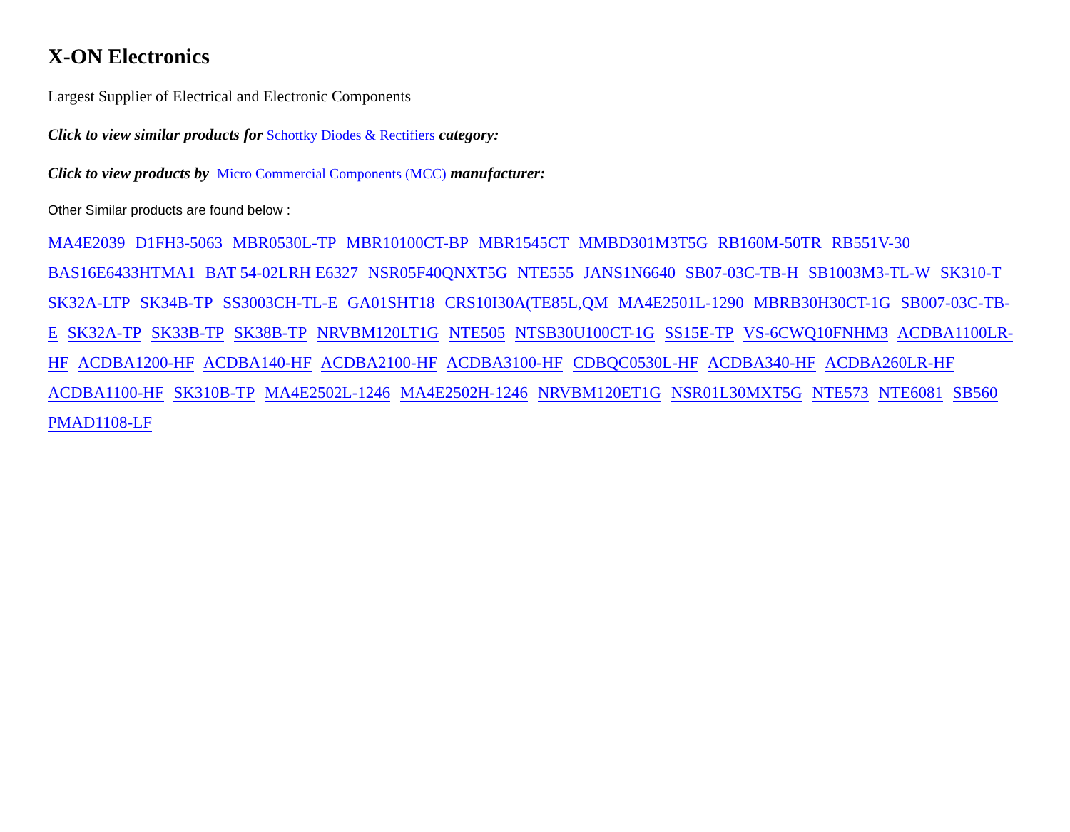X-ON Electronics
Largest Supplier of Electrical and Electronic Components
Click to view similar products for Schottky Diodes & Rectifiers category:
Click to view products by Micro Commercial Components (MCC) manufacturer:
Other Similar products are found below :
MA4E2039 D1FH3-5063 MBR0530L-TP MBR10100CT-BP MBR1545CT MMBD301M3T5G RB160M-50TR RB551V-30 BAS16E6433HTMA1 BAT 54-02LRH E6327 NSR05F40QNXT5G NTE555 JANS1N6640 SB07-03C-TB-H SB1003M3-TL-W SK310-T SK32A-LTP SK34B-TP SS3003CH-TL-E GA01SHT18 CRS10I30A(TE85L,QM MA4E2501L-1290 MBRB30H30CT-1G SB007-03C-TB-E SK32A-TP SK33B-TP SK38B-TP NRVBM120LT1G NTE505 NTSB30U100CT-1G SS15E-TP VS-6CWQ10FNHM3 ACDBA1100LR-HF ACDBA1200-HF ACDBA140-HF ACDBA2100-HF ACDBA3100-HF CDBQC0530L-HF ACDBA340-HF ACDBA260LR-HF ACDBA1100-HF SK310B-TP MA4E2502L-1246 MA4E2502H-1246 NRVBM120ET1G NSR01L30MXT5G NTE573 NTE6081 SB560 PMAD1108-LF